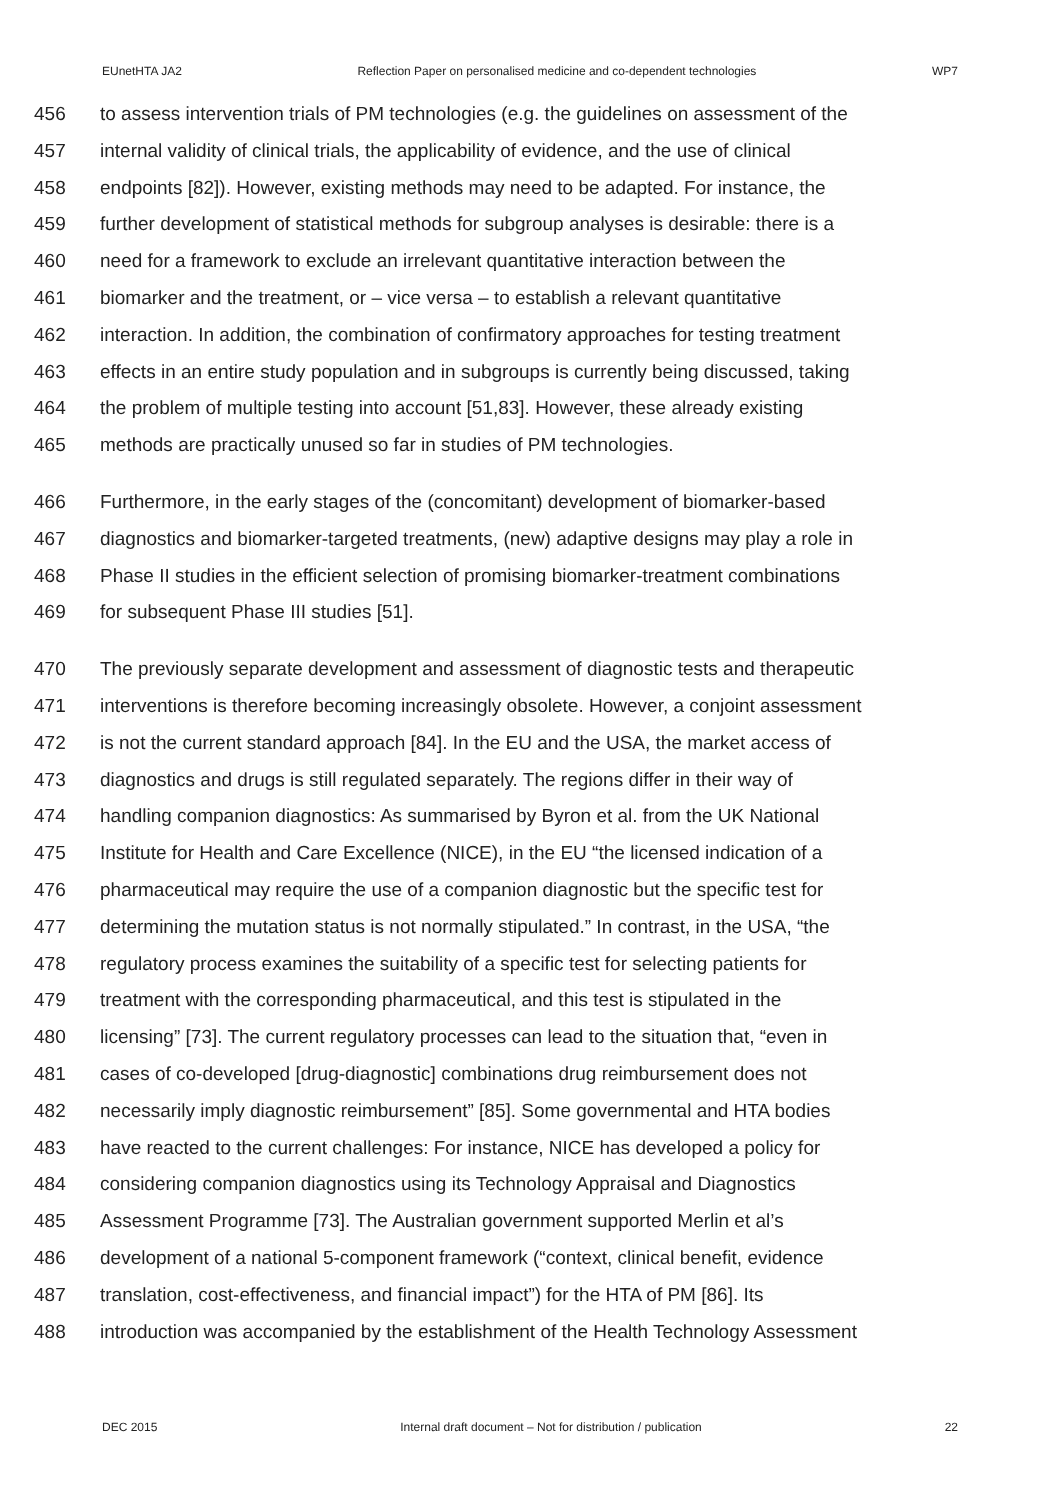EUnetHTA JA2 Reflection Paper on personalised medicine and co-dependent technologies WP7
456 to assess intervention trials of PM technologies (e.g. the guidelines on assessment of the
457 internal validity of clinical trials, the applicability of evidence, and the use of clinical
458 endpoints [82]). However, existing methods may need to be adapted. For instance, the
459 further development of statistical methods for subgroup analyses is desirable: there is a
460 need for a framework to exclude an irrelevant quantitative interaction between the
461 biomarker and the treatment, or – vice versa – to establish a relevant quantitative
462 interaction. In addition, the combination of confirmatory approaches for testing treatment
463 effects in an entire study population and in subgroups is currently being discussed, taking
464 the problem of multiple testing into account [51,83]. However, these already existing
465 methods are practically unused so far in studies of PM technologies.
466 Furthermore, in the early stages of the (concomitant) development of biomarker-based
467 diagnostics and biomarker-targeted treatments, (new) adaptive designs may play a role in
468 Phase II studies in the efficient selection of promising biomarker-treatment combinations
469 for subsequent Phase III studies [51].
470 The previously separate development and assessment of diagnostic tests and therapeutic
471 interventions is therefore becoming increasingly obsolete. However, a conjoint assessment
472 is not the current standard approach [84]. In the EU and the USA, the market access of
473 diagnostics and drugs is still regulated separately. The regions differ in their way of
474 handling companion diagnostics: As summarised by Byron et al. from the UK National
475 Institute for Health and Care Excellence (NICE), in the EU “the licensed indication of a
476 pharmaceutical may require the use of a companion diagnostic but the specific test for
477 determining the mutation status is not normally stipulated.” In contrast, in the USA, “the
478 regulatory process examines the suitability of a specific test for selecting patients for
479 treatment with the corresponding pharmaceutical, and this test is stipulated in the
480 licensing” [73]. The current regulatory processes can lead to the situation that, “even in
481 cases of co-developed [drug-diagnostic] combinations drug reimbursement does not
482 necessarily imply diagnostic reimbursement” [85]. Some governmental and HTA bodies
483 have reacted to the current challenges: For instance, NICE has developed a policy for
484 considering companion diagnostics using its Technology Appraisal and Diagnostics
485 Assessment Programme [73]. The Australian government supported Merlin et al’s
486 development of a national 5-component framework (“context, clinical benefit, evidence
487 translation, cost-effectiveness, and financial impact”) for the HTA of PM [86]. Its
488 introduction was accompanied by the establishment of the Health Technology Assessment
DEC 2015 Internal draft document – Not for distribution / publication 22